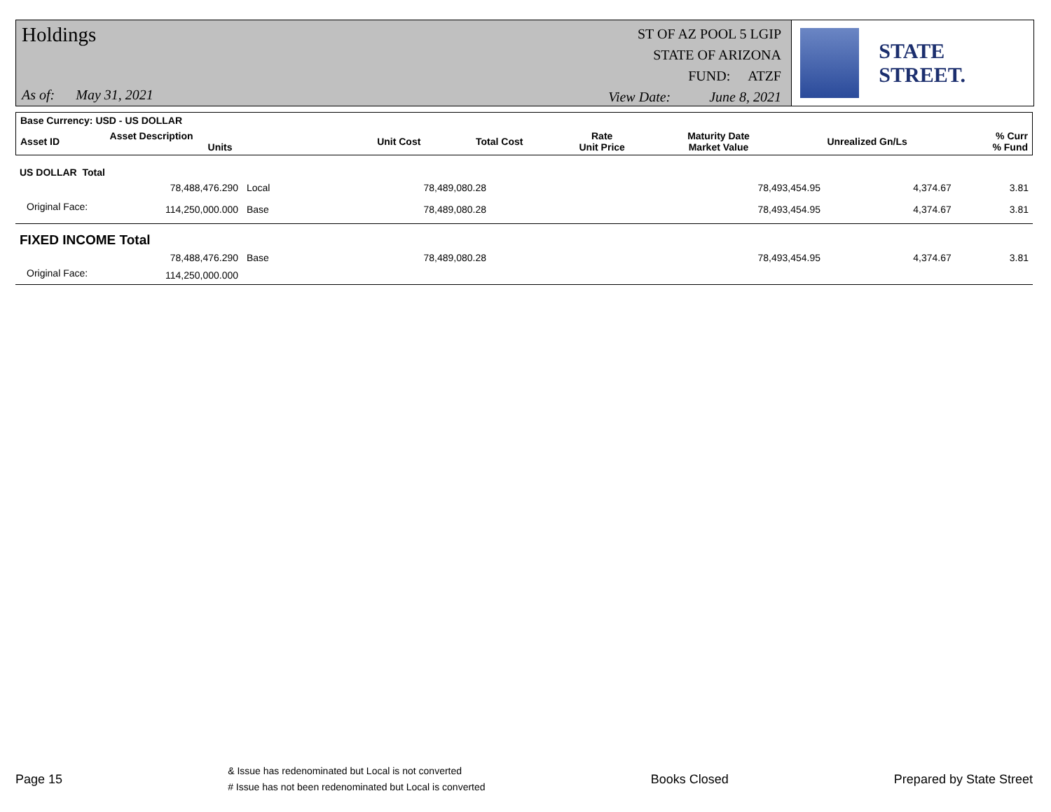Holdings
As of: May 31, 2021
ST OF AZ POOL 5 LGIP
STATE OF ARIZONA
FUND: ATZF
View Date: June 8, 2021
STATE STREET.
| Base Currency: USD - US DOLLAR | | | | | | | |
| Asset ID | Asset Description Units | Unit Cost | Total Cost | Rate Unit Price | Maturity Date Market Value | Unrealized Gn/Ls | % Curr % Fund |
| US DOLLAR Total | | | | | | | |
| | 78,488,476.290 | Local | 78,489,080.28 | | 78,493,454.95 | 4,374.67 | 3.81 |
| Original Face: | 114,250,000.000 | Base | 78,489,080.28 | | 78,493,454.95 | 4,374.67 | 3.81 |
| FIXED INCOME Total | | | | | | | |
| | 78,488,476.290 | Base | 78,489,080.28 | | 78,493,454.95 | 4,374.67 | 3.81 |
| Original Face: | 114,250,000.000 | | | | | | |
Page 15
& Issue has redenominated but Local is not converted
# Issue has not been redenominated but Local is converted
Books Closed Prepared by State Street